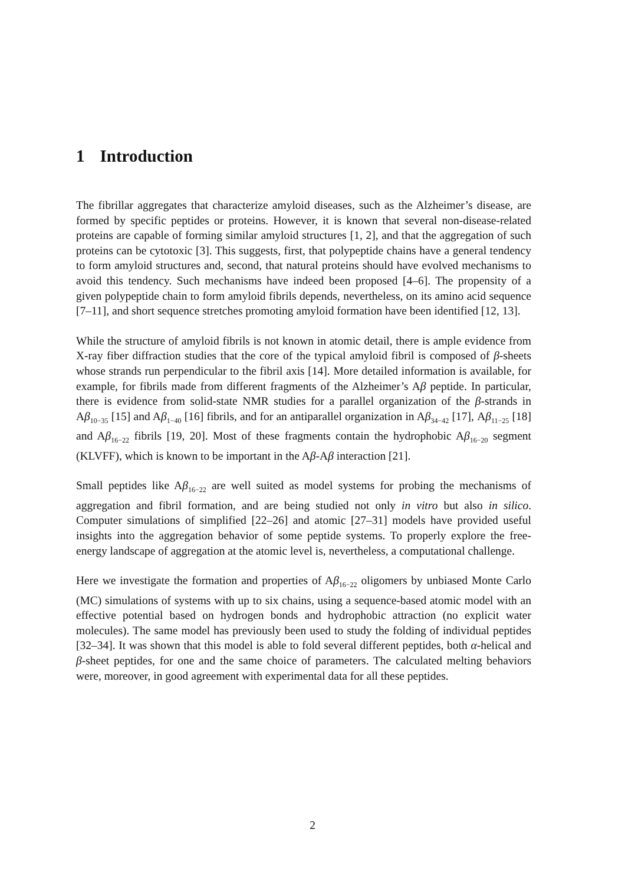1 Introduction
The fibrillar aggregates that characterize amyloid diseases, such as the Alzheimer’s disease, are formed by specific peptides or proteins. However, it is known that several non-disease-related proteins are capable of forming similar amyloid structures [1, 2], and that the aggregation of such proteins can be cytotoxic [3]. This suggests, first, that polypeptide chains have a general tendency to form amyloid structures and, second, that natural proteins should have evolved mechanisms to avoid this tendency. Such mechanisms have indeed been proposed [4–6]. The propensity of a given polypeptide chain to form amyloid fibrils depends, nevertheless, on its amino acid sequence [7–11], and short sequence stretches promoting amyloid formation have been identified [12, 13].
While the structure of amyloid fibrils is not known in atomic detail, there is ample evidence from X-ray fiber diffraction studies that the core of the typical amyloid fibril is composed of β-sheets whose strands run perpendicular to the fibril axis [14]. More detailed information is available, for example, for fibrils made from different fragments of the Alzheimer’s Aβ peptide. In particular, there is evidence from solid-state NMR studies for a parallel organization of the β-strands in Aβ<sub>10−35</sub> [15] and Aβ<sub>1−40</sub> [16] fibrils, and for an antiparallel organization in Aβ<sub>34−42</sub> [17], Aβ<sub>11−25</sub> [18] and Aβ<sub>16−22</sub> fibrils [19, 20]. Most of these fragments contain the hydrophobic Aβ<sub>16−20</sub> segment (KLVFF), which is known to be important in the Aβ-Aβ interaction [21].
Small peptides like Aβ<sub>16−22</sub> are well suited as model systems for probing the mechanisms of aggregation and fibril formation, and are being studied not only in vitro but also in silico. Computer simulations of simplified [22–26] and atomic [27–31] models have provided useful insights into the aggregation behavior of some peptide systems. To properly explore the free-energy landscape of aggregation at the atomic level is, nevertheless, a computational challenge.
Here we investigate the formation and properties of Aβ<sub>16−22</sub> oligomers by unbiased Monte Carlo (MC) simulations of systems with up to six chains, using a sequence-based atomic model with an effective potential based on hydrogen bonds and hydrophobic attraction (no explicit water molecules). The same model has previously been used to study the folding of individual peptides [32–34]. It was shown that this model is able to fold several different peptides, both α-helical and β-sheet peptides, for one and the same choice of parameters. The calculated melting behaviors were, moreover, in good agreement with experimental data for all these peptides.
2